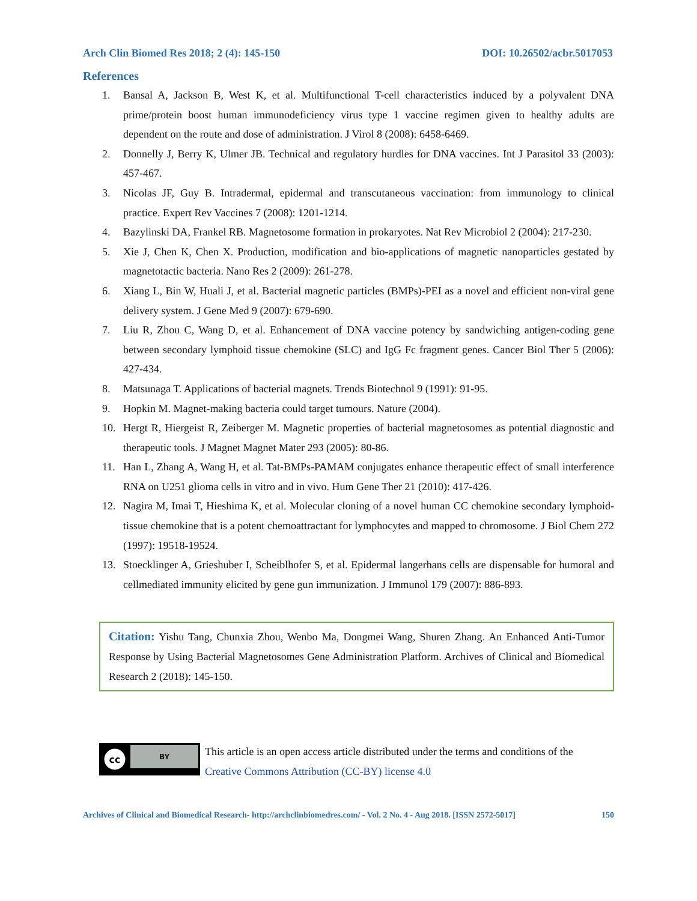Arch Clin Biomed Res 2018; 2 (4): 145-150 DOI: 10.26502/acbr.5017053
References
1. Bansal A, Jackson B, West K, et al. Multifunctional T-cell characteristics induced by a polyvalent DNA prime/protein boost human immunodeficiency virus type 1 vaccine regimen given to healthy adults are dependent on the route and dose of administration. J Virol 8 (2008): 6458-6469.
2. Donnelly J, Berry K, Ulmer JB. Technical and regulatory hurdles for DNA vaccines. Int J Parasitol 33 (2003): 457-467.
3. Nicolas JF, Guy B. Intradermal, epidermal and transcutaneous vaccination: from immunology to clinical practice. Expert Rev Vaccines 7 (2008): 1201-1214.
4. Bazylinski DA, Frankel RB. Magnetosome formation in prokaryotes. Nat Rev Microbiol 2 (2004): 217-230.
5. Xie J, Chen K, Chen X. Production, modification and bio-applications of magnetic nanoparticles gestated by magnetotactic bacteria. Nano Res 2 (2009): 261-278.
6. Xiang L, Bin W, Huali J, et al. Bacterial magnetic particles (BMPs)-PEI as a novel and efficient non-viral gene delivery system. J Gene Med 9 (2007): 679-690.
7. Liu R, Zhou C, Wang D, et al. Enhancement of DNA vaccine potency by sandwiching antigen-coding gene between secondary lymphoid tissue chemokine (SLC) and IgG Fc fragment genes. Cancer Biol Ther 5 (2006): 427-434.
8. Matsunaga T. Applications of bacterial magnets. Trends Biotechnol 9 (1991): 91-95.
9. Hopkin M. Magnet-making bacteria could target tumours. Nature (2004).
10. Hergt R, Hiergeist R, Zeiberger M. Magnetic properties of bacterial magnetosomes as potential diagnostic and therapeutic tools. J Magnet Magnet Mater 293 (2005): 80-86.
11. Han L, Zhang A, Wang H, et al. Tat-BMPs-PAMAM conjugates enhance therapeutic effect of small interference RNA on U251 glioma cells in vitro and in vivo. Hum Gene Ther 21 (2010): 417-426.
12. Nagira M, Imai T, Hieshima K, et al. Molecular cloning of a novel human CC chemokine secondary lymphoid-tissue chemokine that is a potent chemoattractant for lymphocytes and mapped to chromosome. J Biol Chem 272 (1997): 19518-19524.
13. Stoecklinger A, Grieshuber I, Scheiblhofer S, et al. Epidermal langerhans cells are dispensable for humoral and cellmediated immunity elicited by gene gun immunization. J Immunol 179 (2007): 886-893.
Citation: Yishu Tang, Chunxia Zhou, Wenbo Ma, Dongmei Wang, Shuren Zhang. An Enhanced Anti-Tumor Response by Using Bacterial Magnetosomes Gene Administration Platform. Archives of Clinical and Biomedical Research 2 (2018): 145-150.
cc
BY
This article is an open access article distributed under the terms and conditions of the
Creative Commons Attribution (CC-BY) license 4.0
Archives of Clinical and Biomedical Research- http://archclinbiomedres.com/ - Vol. 2 No. 4 - Aug 2018. [ISSN 2572-5017] 150